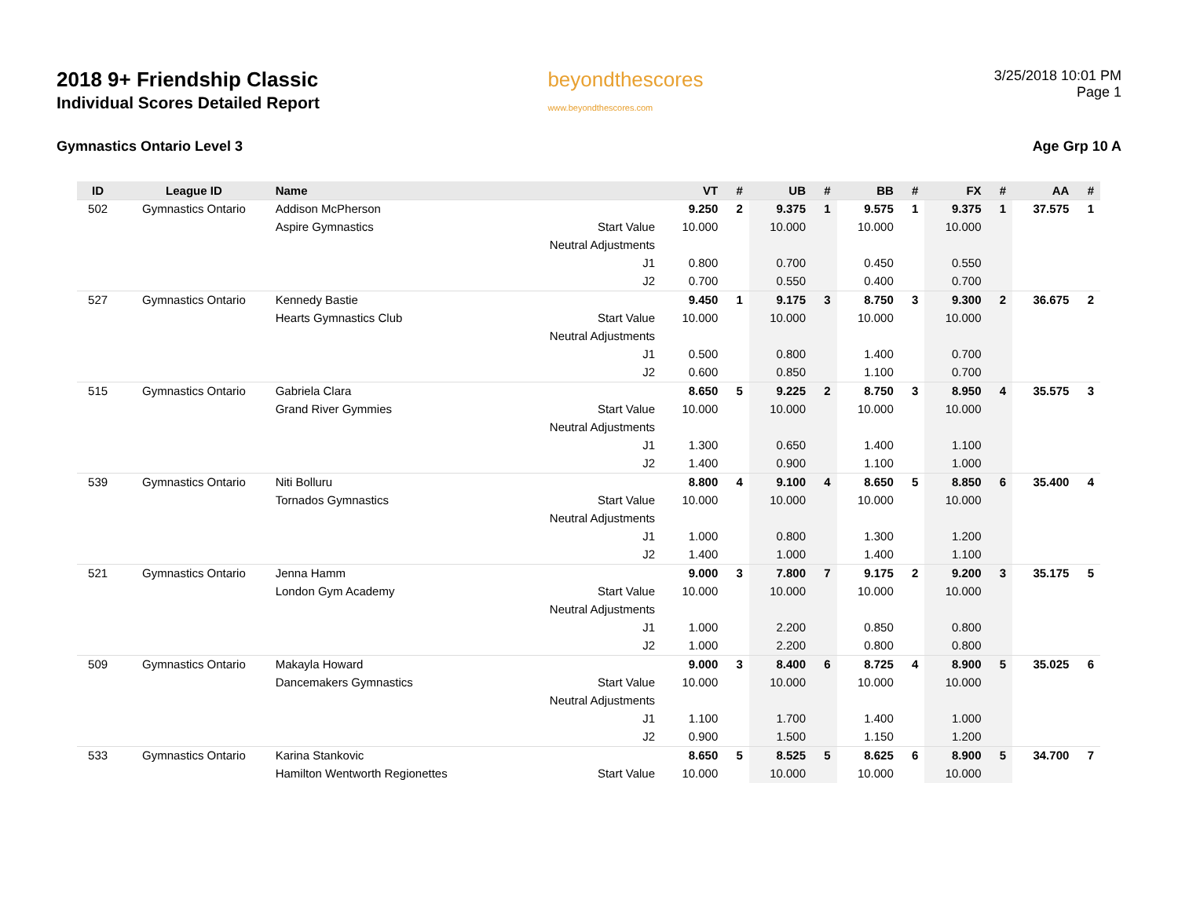2018 9+ Friendship Classic
Individual Scores Detailed Report
beyondthescores
www.beyondthescores.com
3/25/2018 10:01 PM
Page 1
Gymnastics Ontario Level 3 Age Grp 10 A
| ID | League ID | Name | | VT | # | UB | # | BB | # | FX | # | AA | # |
| --- | --- | --- | --- | --- | --- | --- | --- | --- | --- | --- | --- | --- | --- |
| 502 | Gymnastics Ontario | Addison McPherson | | 9.250 | 2 | 9.375 | 1 | 9.575 | 1 | 9.375 | 1 | 37.575 | 1 |
| | | Aspire Gymnastics | Start Value | 10.000 | | 10.000 | | 10.000 | | 10.000 | | | |
| | | | Neutral Adjustments | | | | | | | | | | |
| | | | J1 | 0.800 | | 0.700 | | 0.450 | | 0.550 | | | |
| | | | J2 | 0.700 | | 0.550 | | 0.400 | | 0.700 | | | |
| 527 | Gymnastics Ontario | Kennedy Bastie | | 9.450 | 1 | 9.175 | 3 | 8.750 | 3 | 9.300 | 2 | 36.675 | 2 |
| | | Hearts Gymnastics Club | Start Value | 10.000 | | 10.000 | | 10.000 | | 10.000 | | | |
| | | | Neutral Adjustments | | | | | | | | | | |
| | | | J1 | 0.500 | | 0.800 | | 1.400 | | 0.700 | | | |
| | | | J2 | 0.600 | | 0.850 | | 1.100 | | 0.700 | | | |
| 515 | Gymnastics Ontario | Gabriela Clara | | 8.650 | 5 | 9.225 | 2 | 8.750 | 3 | 8.950 | 4 | 35.575 | 3 |
| | | Grand River Gymmies | Start Value | 10.000 | | 10.000 | | 10.000 | | 10.000 | | | |
| | | | Neutral Adjustments | | | | | | | | | | |
| | | | J1 | 1.300 | | 0.650 | | 1.400 | | 1.100 | | | |
| | | | J2 | 1.400 | | 0.900 | | 1.100 | | 1.000 | | | |
| 539 | Gymnastics Ontario | Niti Bolluru | | 8.800 | 4 | 9.100 | 4 | 8.650 | 5 | 8.850 | 6 | 35.400 | 4 |
| | | Tornados Gymnastics | Start Value | 10.000 | | 10.000 | | 10.000 | | 10.000 | | | |
| | | | Neutral Adjustments | | | | | | | | | | |
| | | | J1 | 1.000 | | 0.800 | | 1.300 | | 1.200 | | | |
| | | | J2 | 1.400 | | 1.000 | | 1.400 | | 1.100 | | | |
| 521 | Gymnastics Ontario | Jenna Hamm | | 9.000 | 3 | 7.800 | 7 | 9.175 | 2 | 9.200 | 3 | 35.175 | 5 |
| | | London Gym Academy | Start Value | 10.000 | | 10.000 | | 10.000 | | 10.000 | | | |
| | | | Neutral Adjustments | | | | | | | | | | |
| | | | J1 | 1.000 | | 2.200 | | 0.850 | | 0.800 | | | |
| | | | J2 | 1.000 | | 2.200 | | 0.800 | | 0.800 | | | |
| 509 | Gymnastics Ontario | Makayla Howard | | 9.000 | 3 | 8.400 | 6 | 8.725 | 4 | 8.900 | 5 | 35.025 | 6 |
| | | Dancemakers Gymnastics | Start Value | 10.000 | | 10.000 | | 10.000 | | 10.000 | | | |
| | | | Neutral Adjustments | | | | | | | | | | |
| | | | J1 | 1.100 | | 1.700 | | 1.400 | | 1.000 | | | |
| | | | J2 | 0.900 | | 1.500 | | 1.150 | | 1.200 | | | |
| 533 | Gymnastics Ontario | Karina Stankovic | | 8.650 | 5 | 8.525 | 5 | 8.625 | 6 | 8.900 | 5 | 34.700 | 7 |
| | | Hamilton Wentworth Regionettes | Start Value | 10.000 | | 10.000 | | 10.000 | | 10.000 | | | |